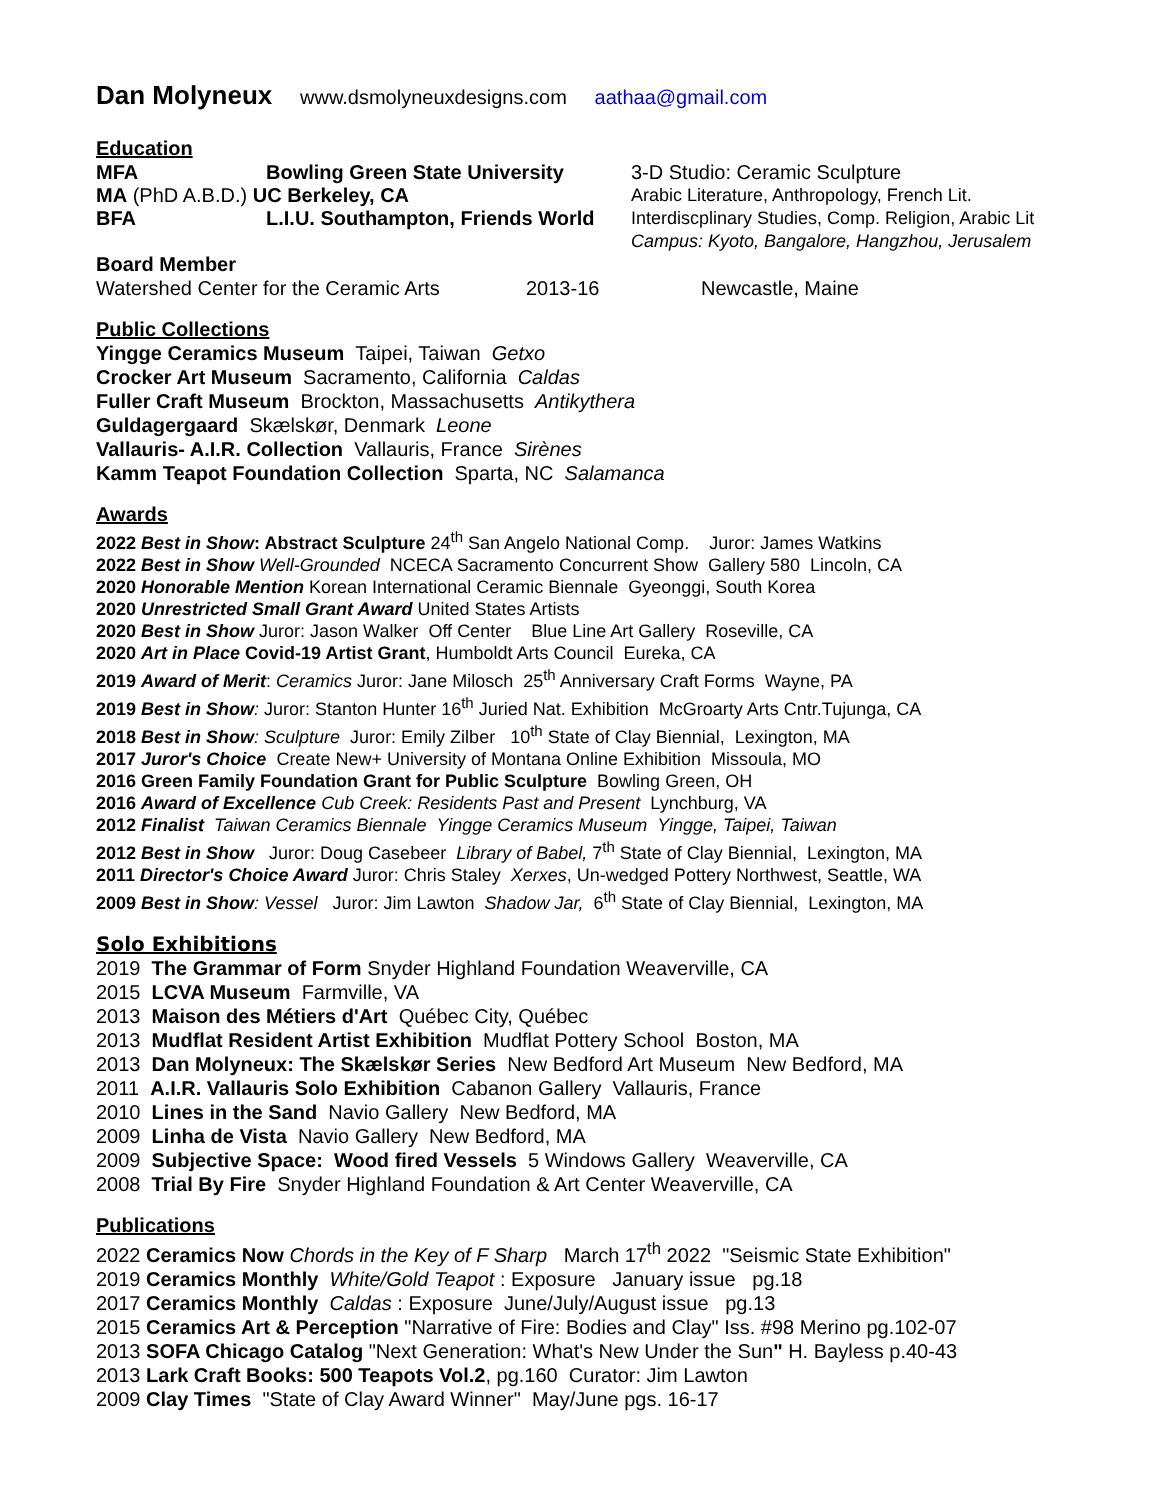Dan Molyneux www.dsmolyneuxdesigns.com aathaa@gmail.com
Education
MFA Bowling Green State University 3-D Studio: Ceramic Sculpture
MA (PhD A.B.D.) UC Berkeley, CA Arabic Literature, Anthropology, French Lit.
BFA L.I.U. Southampton, Friends World Interdiscplinary Studies, Comp. Religion, Arabic Lit
Campus: Kyoto, Bangalore, Hangzhou, Jerusalem
Board Member
Watershed Center for the Ceramic Arts 2013-16 Newcastle, Maine
Public Collections
Yingge Ceramics Museum Taipei, Taiwan Getxo
Crocker Art Museum Sacramento, California Caldas
Fuller Craft Museum Brockton, Massachusetts Antikythera
Guldagergaard Skælskør, Denmark Leone
Vallauris- A.I.R. Collection Vallauris, France Sirènes
Kamm Teapot Foundation Collection Sparta, NC Salamanca
Awards
2022 Best in Show: Abstract Sculpture 24<sup>th</sup> San Angelo National Comp. Juror: James Watkins
2022 Best in Show Well-Grounded NCECA Sacramento Concurrent Show Gallery 580 Lincoln, CA
2020 Honorable Mention Korean International Ceramic Biennale Gyeonggi, South Korea
2020 Unrestricted Small Grant Award United States Artists
2020 Best in Show Juror: Jason Walker Off Center Blue Line Art Gallery Roseville, CA
2020 Art in Place Covid-19 Artist Grant, Humboldt Arts Council Eureka, CA
2019 Award of Merit: Ceramics Juror: Jane Milosch 25<sup>th</sup> Anniversary Craft Forms Wayne, PA
2019 Best in Show: Juror: Stanton Hunter 16<sup>th</sup> Juried Nat. Exhibition McGroarty Arts Cntr.Tujunga, CA
2018 Best in Show: Sculpture Juror: Emily Zilber 10<sup>th</sup> State of Clay Biennial, Lexington, MA
2017 Juror's Choice Create New+ University of Montana Online Exhibition Missoula, MO
2016 Green Family Foundation Grant for Public Sculpture Bowling Green, OH
2016 Award of Excellence Cub Creek: Residents Past and Present Lynchburg, VA
2012 Finalist Taiwan Ceramics Biennale Yingge Ceramics Museum Yingge, Taipei, Taiwan
2012 Best in Show Juror: Doug Casebeer Library of Babel, 7<sup>th</sup> State of Clay Biennial, Lexington, MA
2011 Director's Choice Award Juror: Chris Staley Xerxes, Un-wedged Pottery Northwest, Seattle, WA
2009 Best in Show: Vessel Juror: Jim Lawton Shadow Jar, 6<sup>th</sup> State of Clay Biennial, Lexington, MA
Solo Exhibitions
2019 The Grammar of Form Snyder Highland Foundation Weaverville, CA
2015 LCVA Museum Farmville, VA
2013 Maison des Métiers d'Art Québec City, Québec
2013 Mudflat Resident Artist Exhibition Mudflat Pottery School Boston, MA
2013 Dan Molyneux: The Skælskør Series New Bedford Art Museum New Bedford, MA
2011 A.I.R. Vallauris Solo Exhibition Cabanon Gallery Vallauris, France
2010 Lines in the Sand Navio Gallery New Bedford, MA
2009 Linha de Vista Navio Gallery New Bedford, MA
2009 Subjective Space: Wood fired Vessels 5 Windows Gallery Weaverville, CA
2008 Trial By Fire Snyder Highland Foundation & Art Center Weaverville, CA
Publications
2022 Ceramics Now Chords in the Key of F Sharp March 17<sup>th</sup> 2022 "Seismic State Exhibition"
2019 Ceramics Monthly White/Gold Teapot : Exposure January issue pg.18
2017 Ceramics Monthly Caldas : Exposure June/July/August issue pg.13
2015 Ceramics Art & Perception "Narrative of Fire: Bodies and Clay" Iss. #98 Merino pg.102-07
2013 SOFA Chicago Catalog "Next Generation: What's New Under the Sun" H. Bayless p.40-43
2013 Lark Craft Books: 500 Teapots Vol.2, pg.160 Curator: Jim Lawton
2009 Clay Times "State of Clay Award Winner" May/June pgs. 16-17